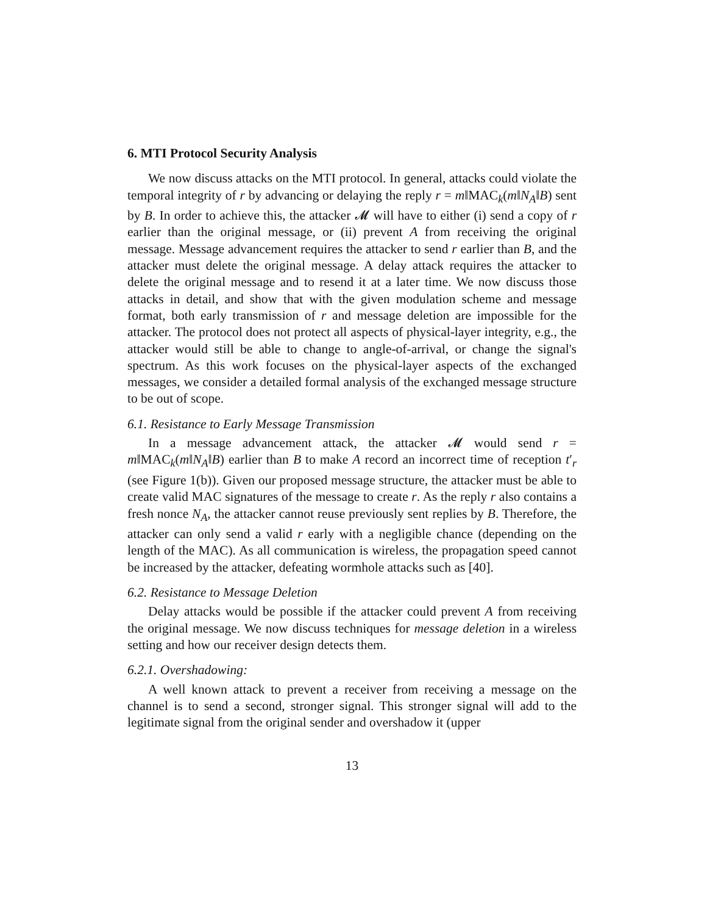6. MTI Protocol Security Analysis
We now discuss attacks on the MTI protocol. In general, attacks could violate the temporal integrity of r by advancing or delaying the reply r = m‖MAC<sub>k</sub>(m‖N<sub>A</sub>‖B) sent by B. In order to achieve this, the attacker 𝓜 will have to either (i) send a copy of r earlier than the original message, or (ii) prevent A from receiving the original message. Message advancement requires the attacker to send r earlier than B, and the attacker must delete the original message. A delay attack requires the attacker to delete the original message and to resend it at a later time. We now discuss those attacks in detail, and show that with the given modulation scheme and message format, both early transmission of r and message deletion are impossible for the attacker. The protocol does not protect all aspects of physical-layer integrity, e.g., the attacker would still be able to change to angle-of-arrival, or change the signal's spectrum. As this work focuses on the physical-layer aspects of the exchanged messages, we consider a detailed formal analysis of the exchanged message structure to be out of scope.
6.1. Resistance to Early Message Transmission
In a message advancement attack, the attacker 𝓜 would send r = m‖MAC<sub>k</sub>(m‖N<sub>A</sub>‖B) earlier than B to make A record an incorrect time of reception t′<sub>r</sub> (see Figure 1(b)). Given our proposed message structure, the attacker must be able to create valid MAC signatures of the message to create r. As the reply r also contains a fresh nonce N<sub>A</sub>, the attacker cannot reuse previously sent replies by B. Therefore, the attacker can only send a valid r early with a negligible chance (depending on the length of the MAC). As all communication is wireless, the propagation speed cannot be increased by the attacker, defeating wormhole attacks such as [40].
6.2. Resistance to Message Deletion
Delay attacks would be possible if the attacker could prevent A from receiving the original message. We now discuss techniques for message deletion in a wireless setting and how our receiver design detects them.
6.2.1. Overshadowing:
A well known attack to prevent a receiver from receiving a message on the channel is to send a second, stronger signal. This stronger signal will add to the legitimate signal from the original sender and overshadow it (upper
13